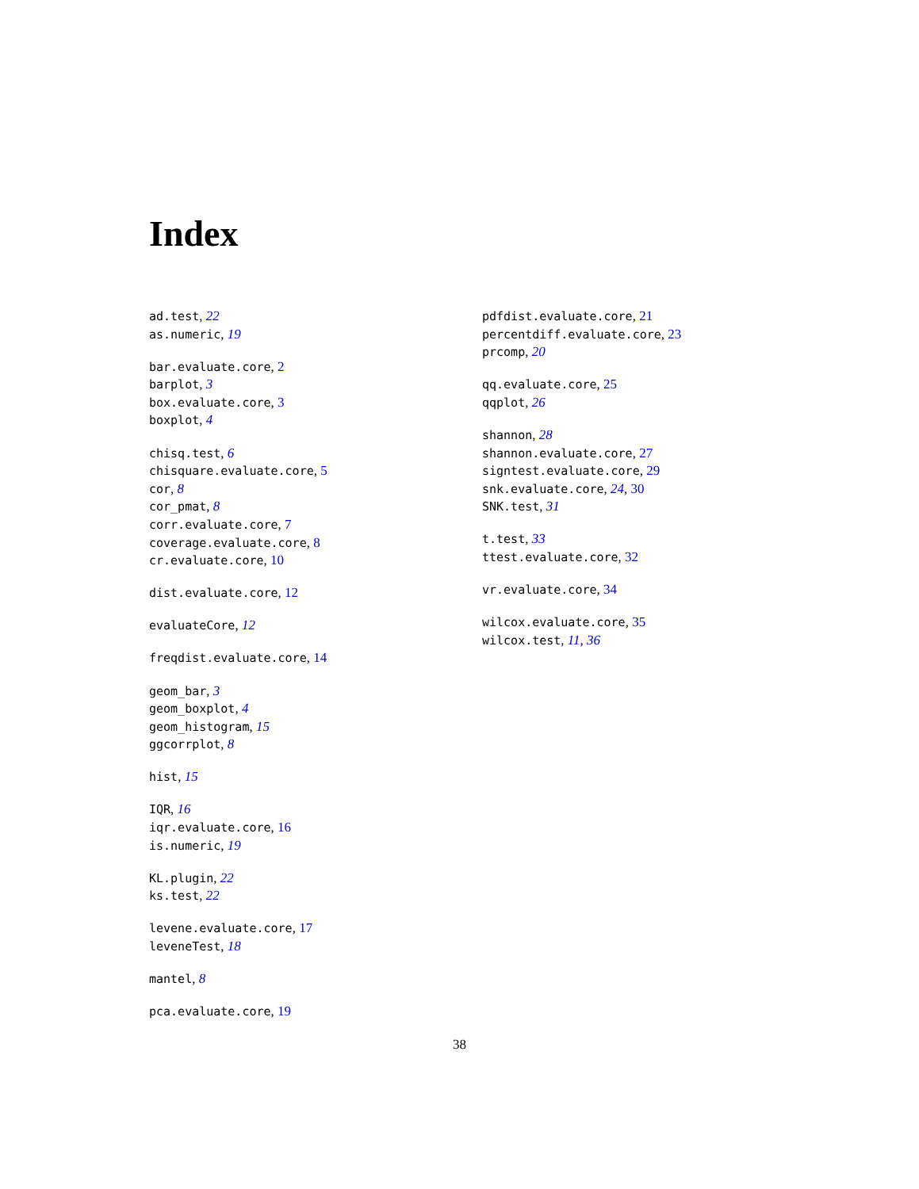Index
ad.test, 22
as.numeric, 19
bar.evaluate.core, 2
barplot, 3
box.evaluate.core, 3
boxplot, 4
chisq.test, 6
chisquare.evaluate.core, 5
cor, 8
cor_pmat, 8
corr.evaluate.core, 7
coverage.evaluate.core, 8
cr.evaluate.core, 10
dist.evaluate.core, 12
evaluateCore, 12
freqdist.evaluate.core, 14
geom_bar, 3
geom_boxplot, 4
geom_histogram, 15
ggcorrplot, 8
hist, 15
IQR, 16
iqr.evaluate.core, 16
is.numeric, 19
KL.plugin, 22
ks.test, 22
levene.evaluate.core, 17
leveneTest, 18
mantel, 8
pca.evaluate.core, 19
pdfdist.evaluate.core, 21
percentdiff.evaluate.core, 23
prcomp, 20
qq.evaluate.core, 25
qqplot, 26
shannon, 28
shannon.evaluate.core, 27
signtest.evaluate.core, 29
snk.evaluate.core, 24, 30
SNK.test, 31
t.test, 33
ttest.evaluate.core, 32
vr.evaluate.core, 34
wilcox.evaluate.core, 35
wilcox.test, 11, 36
38